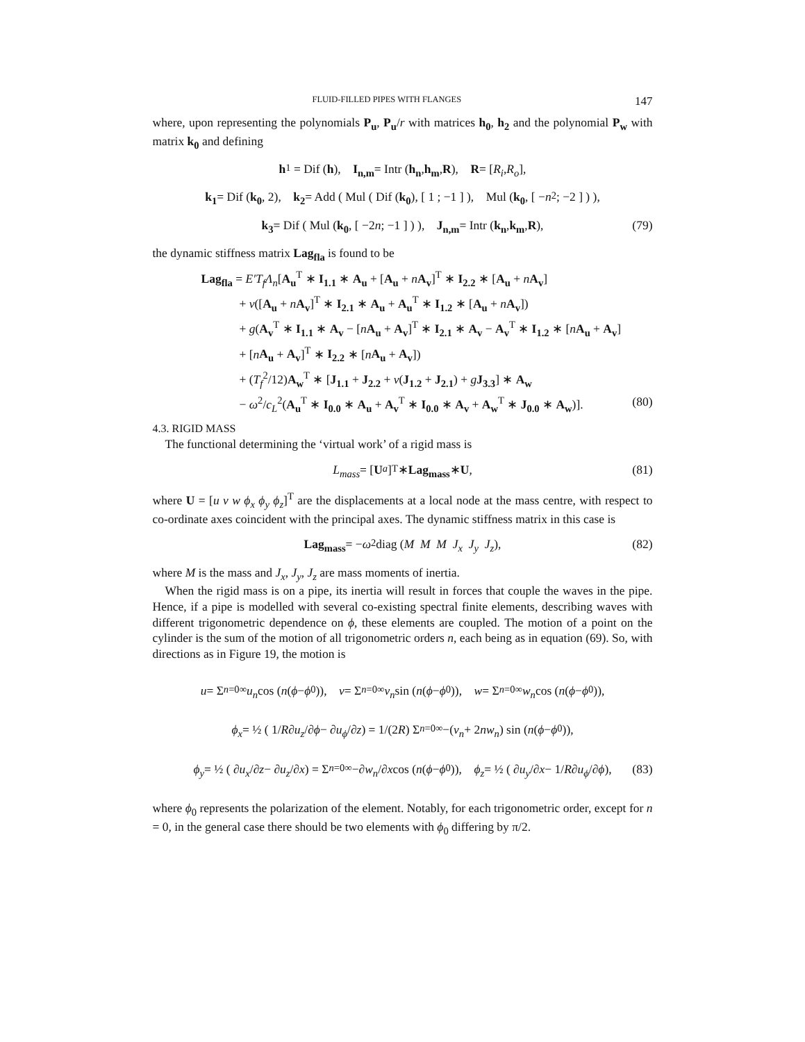FLUID-FILLED PIPES WITH FLANGES 147
where, upon representing the polynomials P<sub>u</sub>, P<sub>u</sub>/r with matrices h<sub>0</sub>, h<sub>2</sub> and the polynomial P<sub>w</sub> with matrix k<sub>0</sub> and defining
h<sub>1</sub> = Dif (h), I<sub>n,m</sub> = Intr (h<sub>n</sub>, h<sub>m</sub>, R), R = [R<sub>i</sub>, R<sub>o</sub>],
k<sub>1</sub> = Dif (k<sub>0</sub>, 2), k<sub>2</sub> = Add ( Mul ( Dif (k<sub>0</sub>), [ 1 ; −1 ] ), Mul ( k<sub>0</sub>, [ − n<sup>2</sup> ; −2 ] ) ),
k<sub>3</sub> = Dif ( Mul ( k<sub>0</sub>, [ −2 n ; −1 ] ) ), J<sub>n,m</sub> = Intr (k<sub>n</sub>, k<sub>m</sub>, R), (79)
the dynamic stiffness matrix Lag<sub>fla</sub> is found to be
Lag<sub>fla</sub> = E′T<sub>f</sub>Λ<sub>n</sub>[A<sub>u</sub><sup>T</sup> ∗ I<sub>1.1</sub> ∗ A<sub>u</sub> + [A<sub>u</sub> + nA<sub>v</sub>]<sup>T</sup> ∗ I<sub>2.2</sub> ∗ [A<sub>u</sub> + nA<sub>v</sub>]
+ ν([A<sub>u</sub> + nA<sub>v</sub>]<sup>T</sup> ∗ I<sub>2.1</sub> ∗ A<sub>u</sub> + A<sub>u</sub><sup>T</sup> ∗ I<sub>1.2</sub> ∗ [A<sub>u</sub> + nA<sub>v</sub>])
+ g(A<sub>v</sub><sup>T</sup> ∗ I<sub>1.1</sub> ∗ A<sub>v</sub> − [nA<sub>u</sub> + A<sub>v</sub>]<sup>T</sup> ∗ I<sub>2.1</sub> ∗ A<sub>v</sub> − A<sub>v</sub><sup>T</sup> ∗ I<sub>1.2</sub> ∗ [nA<sub>u</sub> + A<sub>v</sub>]
+ [nA<sub>u</sub> + A<sub>v</sub>]<sup>T</sup> ∗ I<sub>2.2</sub> ∗ [nA<sub>u</sub> + A<sub>v</sub>])
+ (T<sub>f</sub><sup>2</sup>/12)A<sub>w</sub><sup>T</sup> ∗ [J<sub>1.1</sub> + J<sub>2.2</sub> + ν(J<sub>1.2</sub> + J<sub>2.1</sub>) + gJ<sub>3.3</sub>] ∗ A<sub>w</sub>
− ω<sup>2</sup>/c<sub>L</sub><sup>2</sup>(A<sub>u</sub><sup>T</sup> ∗ I<sub>0.0</sub> ∗ A<sub>u</sub> + A<sub>v</sub><sup>T</sup> ∗ I<sub>0.0</sub> ∗ A<sub>v</sub> + A<sub>w</sub><sup>T</sup> ∗ J<sub>0.0</sub> ∗ A<sub>w</sub>)]. (80)
4.3. RIGID MASS
The functional determining the ‘virtual work’ of a rigid mass is
L<sub>mass</sub> = [U<sup>a</sup>]<sup>T</sup> ∗ Lag<sub>mass</sub> ∗ U, (81)
where U = [u v w ϕ<sub>x</sub> ϕ<sub>y</sub> ϕ<sub>z</sub>]<sup>T</sup> are the displacements at a local node at the mass centre, with respect to co-ordinate axes coincident with the principal axes. The dynamic stiffness matrix in this case is
Lag<sub>mass</sub> = − ω<sup>2</sup> diag (M M M J<sub>x</sub> J<sub>y</sub> J<sub>z</sub>), (82)
where M is the mass and J<sub>x</sub>, J<sub>y</sub>, J<sub>z</sub> are mass moments of inertia.
When the rigid mass is on a pipe, its inertia will result in forces that couple the waves in the pipe. Hence, if a pipe is modelled with several co-existing spectral finite elements, describing waves with different trigonometric dependence on ϕ, these elements are coupled. The motion of a point on the cylinder is the sum of the motion of all trigonometric orders n, each being as in equation (69). So, with directions as in Figure 19, the motion is
u = Σ<sub>n=0</sub><sup>∞</sup> u<sub>n</sub> cos (n (ϕ − ϕ<sub>0</sub>)), v = Σ<sub>n=0</sub><sup>∞</sup> v<sub>n</sub> sin (n (ϕ − ϕ<sub>0</sub>)), w = Σ<sub>n=0</sub><sup>∞</sup> w<sub>n</sub> cos (n (ϕ − ϕ<sub>0</sub>)),
ϕ<sub>x</sub> = ½ ( 1/ R ∂ u<sub>z</sub> /∂ ϕ − ∂ u<sub>ϕ</sub> /∂ z ) = 1/(2 R) Σ<sub>n=0</sub><sup>∞</sup> −(v<sub>n</sub> + 2 nw<sub>n</sub>) sin (n (ϕ − ϕ<sub>0</sub>)),
ϕ<sub>y</sub> = ½ ( ∂ u<sub>x</sub> /∂ z − ∂ u<sub>z</sub> /∂ x ) = Σ<sub>n=0</sub><sup>∞</sup> −∂ w<sub>n</sub> /∂ x cos (n (ϕ − ϕ<sub>0</sub>)), ϕ<sub>z</sub> = ½ ( ∂ u<sub>y</sub> /∂ x − 1/ R ∂ u<sub>ϕ</sub> /∂ ϕ ), (83)
where ϕ<sub>0</sub> represents the polarization of the element. Notably, for each trigonometric order, except for n = 0, in the general case there should be two elements with ϕ<sub>0</sub> differing by π/2.